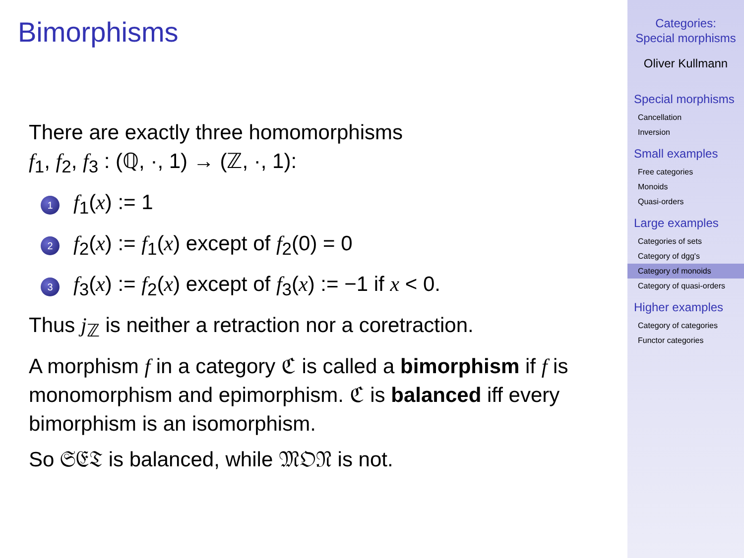Bimorphisms
There are exactly three homomorphisms
f<sub>1</sub>, f<sub>2</sub>, f<sub>3</sub> : (ℚ, ·, 1) → (ℤ, ·, 1):
1 f<sub>1</sub>(x) := 1
2 f<sub>2</sub>(x) := f<sub>1</sub>(x) except of f<sub>2</sub>(0) = 0
3 f<sub>3</sub>(x) := f<sub>2</sub>(x) except of f<sub>3</sub>(x) := −1 if x < 0.
Thus j<sub>ℤ</sub> is neither a retraction nor a coretraction.
A morphism f in a category ℭ is called a bimorphism if f is monomorphism and epimorphism. ℭ is balanced iff every bimorphism is an isomorphism.
So 𝔖𝔈𝔗 is balanced, while 𝔐𝔒𝔑 is not.
Categories:
Special morphisms
Oliver Kullmann
Special morphisms
Cancellation
Inversion
Small examples
Free categories
Monoids
Quasi-orders
Large examples
Categories of sets
Category of dgg's
Category of monoids
Category of quasi-orders
Higher examples
Category of categories
Functor categories